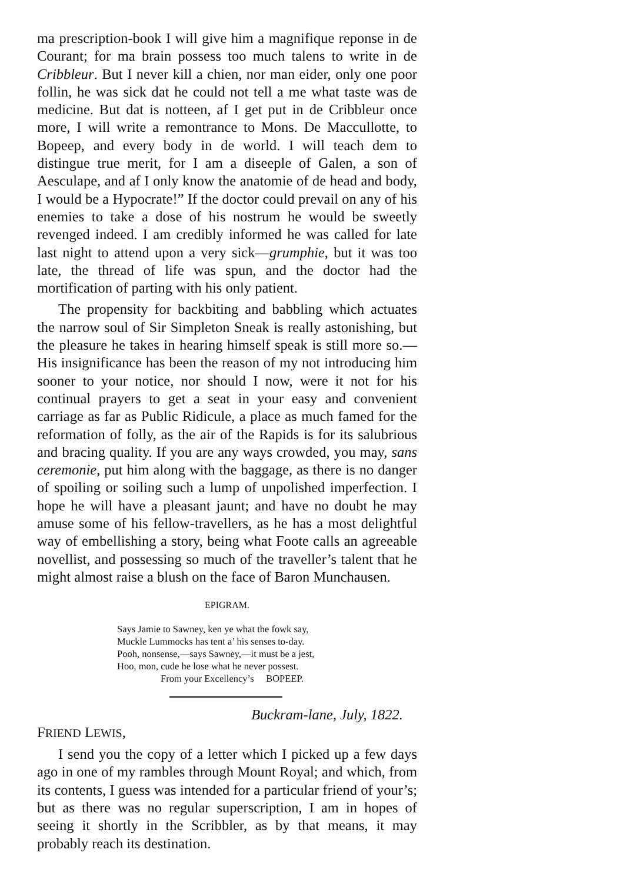ma prescription-book I will give him a magnifique reponse in de Courant; for ma brain possess too much talens to write in de Cribbleur. But I never kill a chien, nor man eider, only one poor follin, he was sick dat he could not tell a me what taste was de medicine. But dat is notteen, af I get put in de Cribbleur once more, I will write a remontrance to Mons. De Maccullotte, to Bopeep, and every body in de world. I will teach dem to distingue true merit, for I am a diseeple of Galen, a son of Aesculape, and af I only know the anatomie of de head and body, I would be a Hypocrate!” If the doctor could prevail on any of his enemies to take a dose of his nostrum he would be sweetly revenged indeed. I am credibly informed he was called for late last night to attend upon a very sick—grumphie, but it was too late, the thread of life was spun, and the doctor had the mortification of parting with his only patient.
The propensity for backbiting and babbling which actuates the narrow soul of Sir Simpleton Sneak is really astonishing, but the pleasure he takes in hearing himself speak is still more so.—His insignificance has been the reason of my not introducing him sooner to your notice, nor should I now, were it not for his continual prayers to get a seat in your easy and convenient carriage as far as Public Ridicule, a place as much famed for the reformation of folly, as the air of the Rapids is for its salubrious and bracing quality. If you are any ways crowded, you may, sans ceremonie, put him along with the baggage, as there is no danger of spoiling or soiling such a lump of unpolished imperfection. I hope he will have a pleasant jaunt; and have no doubt he may amuse some of his fellow-travellers, as he has a most delightful way of embellishing a story, being what Foote calls an agreeable novellist, and possessing so much of the traveller’s talent that he might almost raise a blush on the face of Baron Munchausen.
EPIGRAM.
Says Jamie to Sawney, ken ye what the fowk say,
Muckle Lummocks has tent a’ his senses to-day.
Pooh, nonsense,—says Sawney,—it must be a jest,
Hoo, mon, cude he lose what he never possest.
From your Excellency’s BOPEEP.
Buckram-lane, July, 1822.
FRIEND LEWIS,
I send you the copy of a letter which I picked up a few days ago in one of my rambles through Mount Royal; and which, from its contents, I guess was intended for a particular friend of your’s; but as there was no regular superscription, I am in hopes of seeing it shortly in the Scribbler, as by that means, it may probably reach its destination.